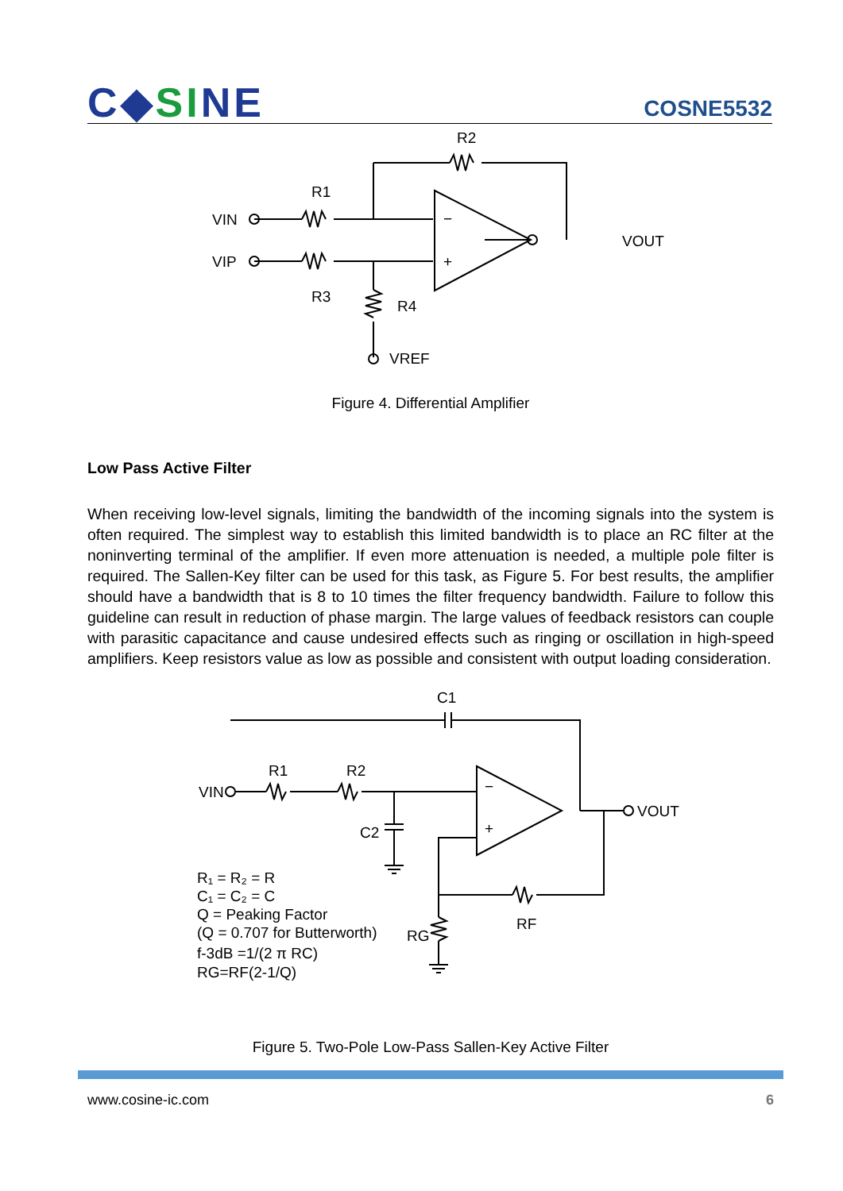C◆SINE
COSNE5532
R2
R1
VIN
VIP
VOUT
R3
R4
VREF
−
+
Figure 4. Differential Amplifier
Low Pass Active Filter
When receiving low-level signals, limiting the bandwidth of the incoming signals into the system is often required. The simplest way to establish this limited bandwidth is to place an RC filter at the noninverting terminal of the amplifier. If even more attenuation is needed, a multiple pole filter is required. The Sallen-Key filter can be used for this task, as Figure 5. For best results, the amplifier should have a bandwidth that is 8 to 10 times the filter frequency bandwidth. Failure to follow this guideline can result in reduction of phase margin. The large values of feedback resistors can couple with parasitic capacitance and cause undesired effects such as ringing or oscillation in high-speed amplifiers. Keep resistors value as low as possible and consistent with output loading consideration.
C1
R1
R2
VIN
VOUT
C2
RF
RG
−
+
R₁ = R₂ = R
C₁ = C₂ = C
Q = Peaking Factor
(Q = 0.707 for Butterworth)
f-3dB =1/(2 π RC)
RG=RF(2-1/Q)
Figure 5. Two-Pole Low-Pass Sallen-Key Active Filter
www.cosine-ic.com 6